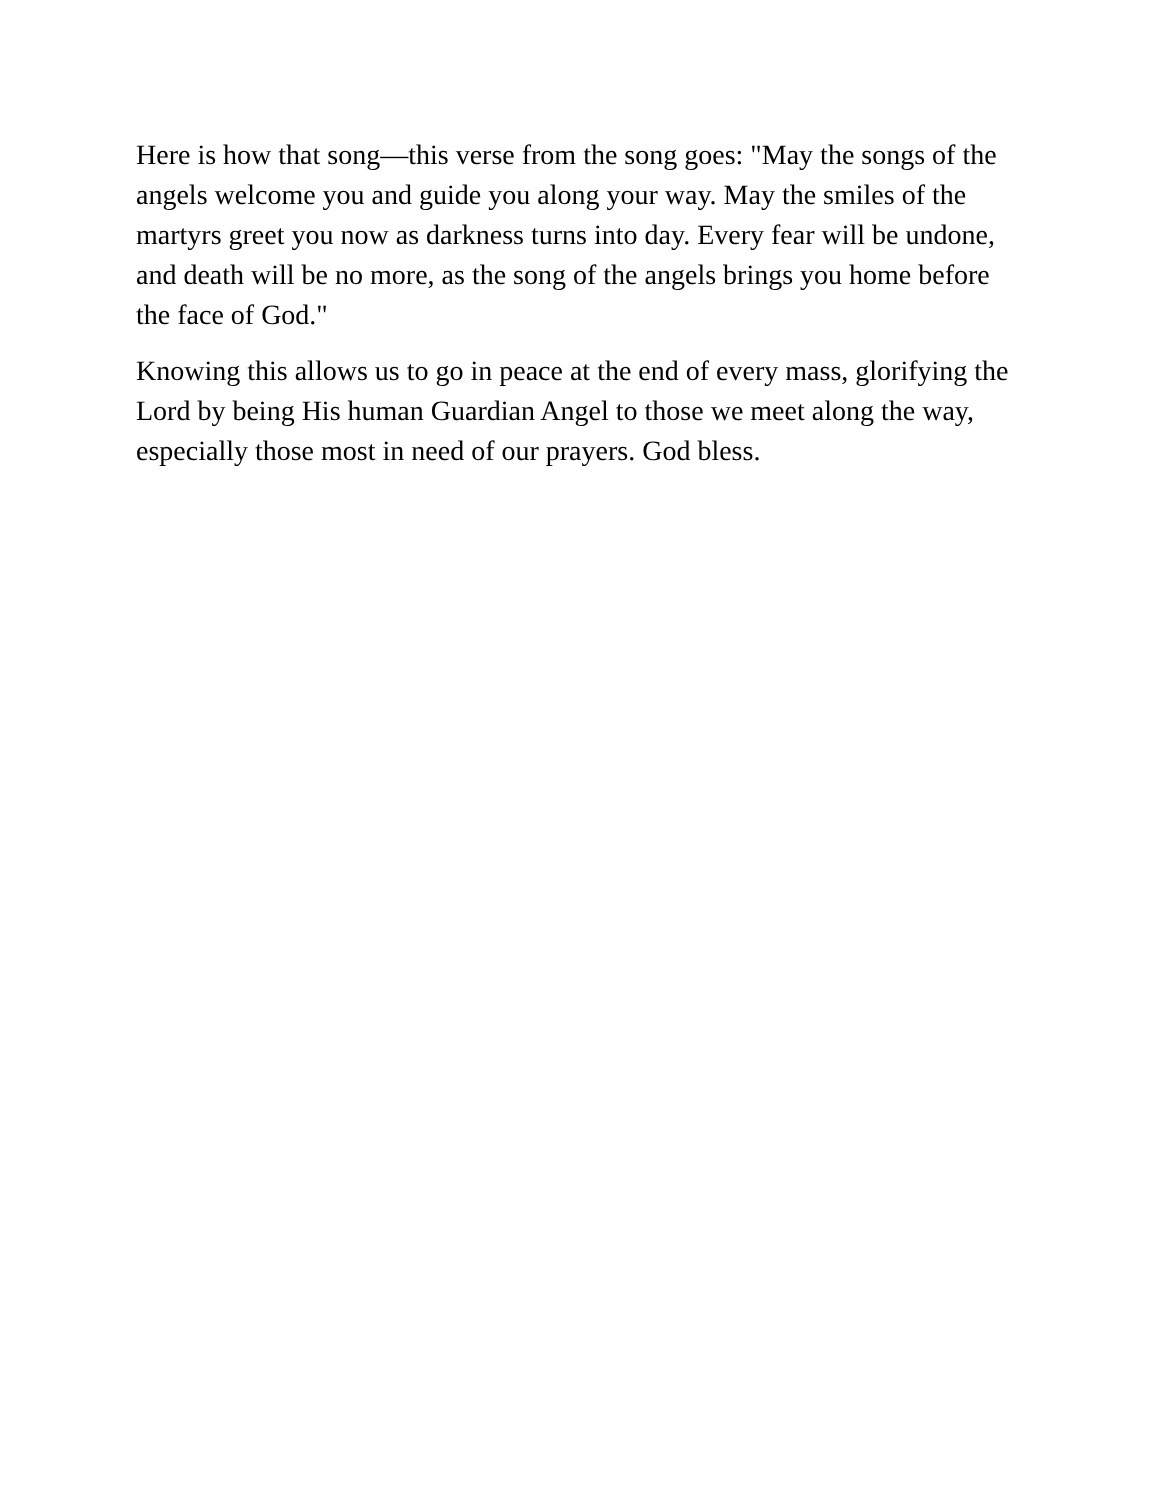Here is how that song—this verse from the song goes: "May the songs of the angels welcome you and guide you along your way. May the smiles of the martyrs greet you now as darkness turns into day. Every fear will be undone, and death will be no more, as the song of the angels brings you home before the face of God."
Knowing this allows us to go in peace at the end of every mass, glorifying the Lord by being His human Guardian Angel to those we meet along the way, especially those most in need of our prayers. God bless.